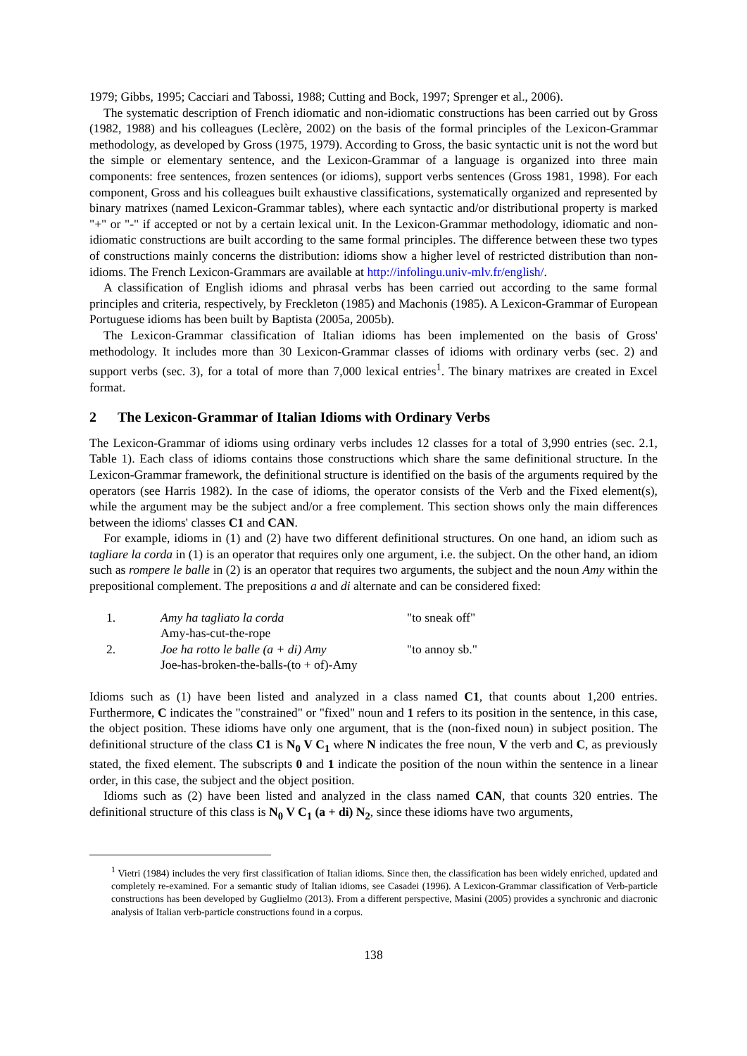1979; Gibbs, 1995; Cacciari and Tabossi, 1988; Cutting and Bock, 1997; Sprenger et al., 2006).
The systematic description of French idiomatic and non-idiomatic constructions has been carried out by Gross (1982, 1988) and his colleagues (Leclère, 2002) on the basis of the formal principles of the Lexicon-Grammar methodology, as developed by Gross (1975, 1979). According to Gross, the basic syntactic unit is not the word but the simple or elementary sentence, and the Lexicon-Grammar of a language is organized into three main components: free sentences, frozen sentences (or idioms), support verbs sentences (Gross 1981, 1998). For each component, Gross and his colleagues built exhaustive classifications, systematically organized and represented by binary matrixes (named Lexicon-Grammar tables), where each syntactic and/or distributional property is marked "+" or "-" if accepted or not by a certain lexical unit. In the Lexicon-Grammar methodology, idiomatic and non-idiomatic constructions are built according to the same formal principles. The difference between these two types of constructions mainly concerns the distribution: idioms show a higher level of restricted distribution than non-idioms. The French Lexicon-Grammars are available at http://infolingu.univ-mlv.fr/english/.
A classification of English idioms and phrasal verbs has been carried out according to the same formal principles and criteria, respectively, by Freckleton (1985) and Machonis (1985). A Lexicon-Grammar of European Portuguese idioms has been built by Baptista (2005a, 2005b).
The Lexicon-Grammar classification of Italian idioms has been implemented on the basis of Gross' methodology. It includes more than 30 Lexicon-Grammar classes of idioms with ordinary verbs (sec. 2) and support verbs (sec. 3), for a total of more than 7,000 lexical entries<sup>1</sup>. The binary matrixes are created in Excel format.
2 The Lexicon-Grammar of Italian Idioms with Ordinary Verbs
The Lexicon-Grammar of idioms using ordinary verbs includes 12 classes for a total of 3,990 entries (sec. 2.1, Table 1). Each class of idioms contains those constructions which share the same definitional structure. In the Lexicon-Grammar framework, the definitional structure is identified on the basis of the arguments required by the operators (see Harris 1982). In the case of idioms, the operator consists of the Verb and the Fixed element(s), while the argument may be the subject and/or a free complement. This section shows only the main differences between the idioms' classes C1 and CAN.
For example, idioms in (1) and (2) have two different definitional structures. On one hand, an idiom such as tagliare la corda in (1) is an operator that requires only one argument, i.e. the subject. On the other hand, an idiom such as rompere le balle in (2) is an operator that requires two arguments, the subject and the noun Amy within the prepositional complement. The prepositions a and di alternate and can be considered fixed:
| 1. | Amy ha tagliato la corda | "to sneak off" |
| | Amy-has-cut-the-rope | |
| 2. | Joe ha rotto le balle (a + di) Amy | "to annoy sb." |
| | Joe-has-broken-the-balls-(to + of)-Amy | |
Idioms such as (1) have been listed and analyzed in a class named C1, that counts about 1,200 entries. Furthermore, C indicates the "constrained" or "fixed" noun and 1 refers to its position in the sentence, in this case, the object position. These idioms have only one argument, that is the (non-fixed noun) in subject position. The definitional structure of the class C1 is N<sub>0</sub> V C<sub>1</sub> where N indicates the free noun, V the verb and C, as previously stated, the fixed element. The subscripts 0 and 1 indicate the position of the noun within the sentence in a linear order, in this case, the subject and the object position.
Idioms such as (2) have been listed and analyzed in the class named CAN, that counts 320 entries. The definitional structure of this class is N<sub>0</sub> V C<sub>1</sub> (a + di) N<sub>2</sub>, since these idioms have two arguments,
<sup>1</sup> Vietri (1984) includes the very first classification of Italian idioms. Since then, the classification has been widely enriched, updated and completely re-examined. For a semantic study of Italian idioms, see Casadei (1996). A Lexicon-Grammar classification of Verb-particle constructions has been developed by Guglielmo (2013). From a different perspective, Masini (2005) provides a synchronic and diacronic analysis of Italian verb-particle constructions found in a corpus.
138